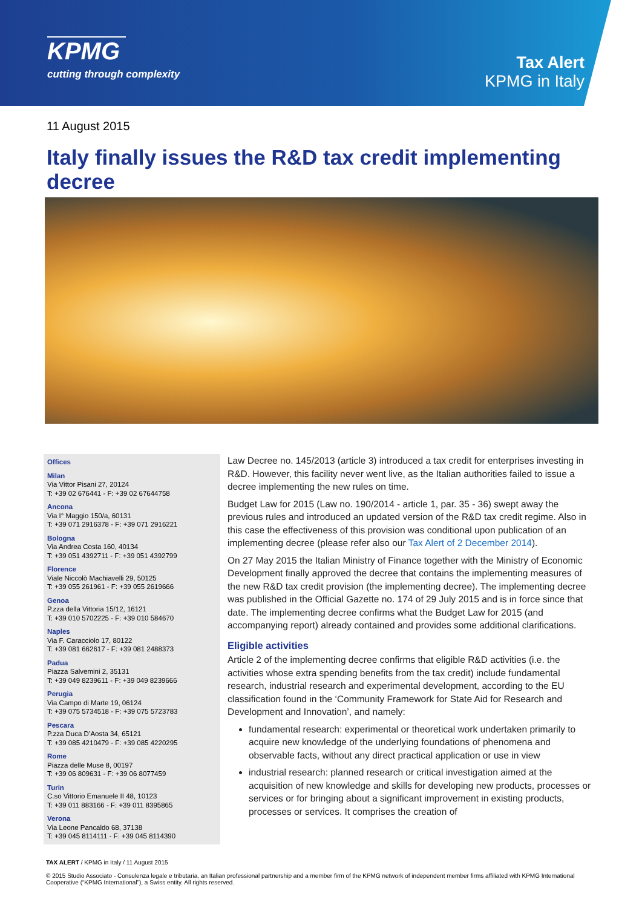KPMG
cutting through complexity
Tax Alert
KPMG in Italy
11 August 2015
Italy finally issues the R&D tax credit implementing decree
Offices
Milan
Via Vittor Pisani 27, 20124
T: +39 02 676441 - F: +39 02 67644758
Ancona
Via I° Maggio 150/a, 60131
T: +39 071 2916378 - F: +39 071 2916221
Bologna
Via Andrea Costa 160, 40134
T: +39 051 4392711 - F: +39 051 4392799
Florence
Viale Niccolò Machiavelli 29, 50125
T: +39 055 261961 - F: +39 055 2619666
Genoa
P.zza della Vittoria 15/12, 16121
T: +39 010 5702225 - F: +39 010 584670
Naples
Via F. Caracciolo 17, 80122
T: +39 081 662617 - F: +39 081 2488373
Padua
Piazza Salvemini 2, 35131
T: +39 049 8239611 - F: +39 049 8239666
Perugia
Via Campo di Marte 19, 06124
T: +39 075 5734518 - F: +39 075 5723783
Pescara
P.zza Duca D’Aosta 34, 65121
T: +39 085 4210479 - F: +39 085 4220295
Rome
Piazza delle Muse 8, 00197
T: +39 06 809631 - F: +39 06 8077459
Turin
C.so Vittorio Emanuele II 48, 10123
T: +39 011 883166 - F: +39 011 8395865
Verona
Via Leone Pancaldo 68, 37138
T: +39 045 8114111 - F: +39 045 8114390
Law Decree no. 145/2013 (article 3) introduced a tax credit for enterprises investing in R&D. However, this facility never went live, as the Italian authorities failed to issue a decree implementing the new rules on time.
Budget Law for 2015 (Law no. 190/2014 - article 1, par. 35 - 36) swept away the previous rules and introduced an updated version of the R&D tax credit regime. Also in this case the effectiveness of this provision was conditional upon publication of an implementing decree (please refer also our Tax Alert of 2 December 2014).
On 27 May 2015 the Italian Ministry of Finance together with the Ministry of Economic Development finally approved the decree that contains the implementing measures of the new R&D tax credit provision (the implementing decree). The implementing decree was published in the Official Gazette no. 174 of 29 July 2015 and is in force since that date. The implementing decree confirms what the Budget Law for 2015 (and accompanying report) already contained and provides some additional clarifications.
Eligible activities
Article 2 of the implementing decree confirms that eligible R&D activities (i.e. the activities whose extra spending benefits from the tax credit) include fundamental research, industrial research and experimental development, according to the EU classification found in the ‘Community Framework for State Aid for Research and Development and Innovation’, and namely:
fundamental research: experimental or theoretical work undertaken primarily to acquire new knowledge of the underlying foundations of phenomena and observable facts, without any direct practical application or use in view
industrial research: planned research or critical investigation aimed at the acquisition of new knowledge and skills for developing new products, processes or services or for bringing about a significant improvement in existing products, processes or services. It comprises the creation of
TAX ALERT / KPMG in Italy / 11 August 2015
© 2015 Studio Associato - Consulenza legale e tributaria, an Italian professional partnership and a member firm of the KPMG network of independent member firms affiliated with KPMG International Cooperative (“KPMG International”), a Swiss entity. All rights reserved.